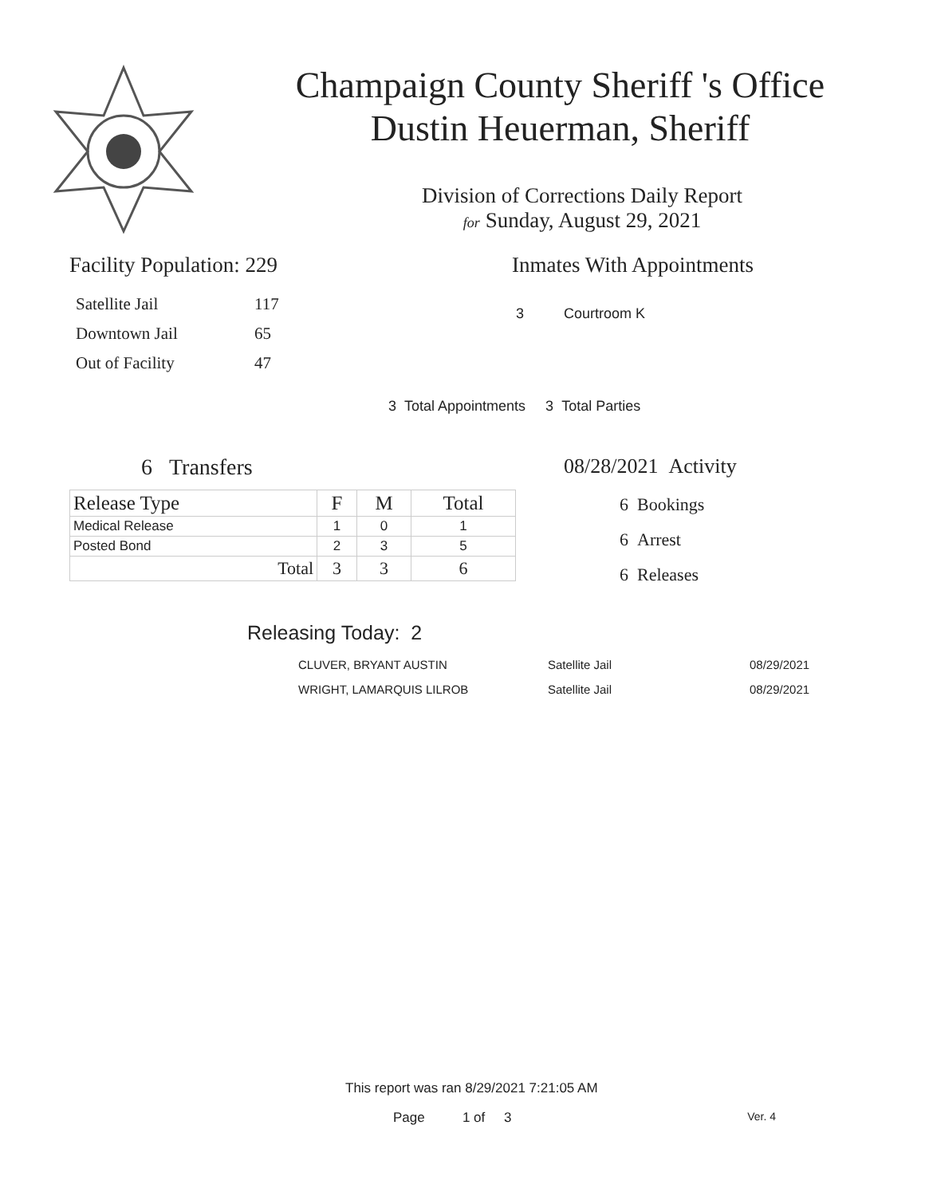Champaign County Sheriff 's Office
Dustin Heuerman, Sheriff
Division of Corrections Daily Report
for Sunday, August 29, 2021
Facility Population: 229
| Satellite Jail | 117 |
| Downtown Jail | 65 |
| Out of Facility | 47 |
Inmates With Appointments
3 Courtroom K
3 Total Appointments 3 Total Parties
6 Transfers
| Release Type | F | M | Total |
| --- | --- | --- | --- |
| Medical Release | 1 | 0 | 1 |
| Posted Bond | 2 | 3 | 5 |
| Total | 3 | 3 | 6 |
08/28/2021 Activity
6 Bookings
6 Arrest
6 Releases
Releasing Today: 2
| CLUVER, BRYANT AUSTIN | Satellite Jail | 08/29/2021 |
| WRIGHT, LAMARQUIS LILROB | Satellite Jail | 08/29/2021 |
This report was ran 8/29/2021 7:21:05 AM
Page 1 of 3 Ver. 4